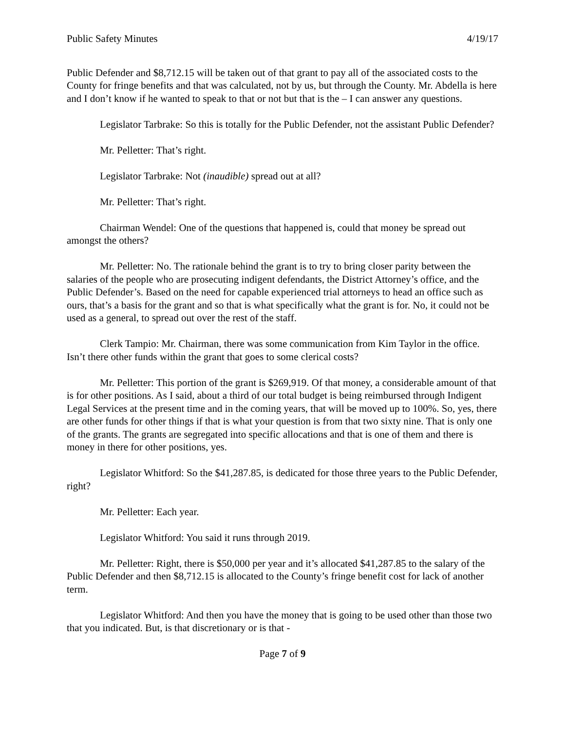Public Safety Minutes 4/19/17
Public Defender and $8,712.15 will be taken out of that grant to pay all of the associated costs to the County for fringe benefits and that was calculated, not by us, but through the County. Mr. Abdella is here and I don’t know if he wanted to speak to that or not but that is the – I can answer any questions.
Legislator Tarbrake: So this is totally for the Public Defender, not the assistant Public Defender?
Mr. Pelletter: That’s right.
Legislator Tarbrake: Not (inaudible) spread out at all?
Mr. Pelletter: That’s right.
Chairman Wendel: One of the questions that happened is, could that money be spread out amongst the others?
Mr. Pelletter: No. The rationale behind the grant is to try to bring closer parity between the salaries of the people who are prosecuting indigent defendants, the District Attorney’s office, and the Public Defender’s. Based on the need for capable experienced trial attorneys to head an office such as ours, that’s a basis for the grant and so that is what specifically what the grant is for. No, it could not be used as a general, to spread out over the rest of the staff.
Clerk Tampio: Mr. Chairman, there was some communication from Kim Taylor in the office. Isn’t there other funds within the grant that goes to some clerical costs?
Mr. Pelletter: This portion of the grant is $269,919. Of that money, a considerable amount of that is for other positions. As I said, about a third of our total budget is being reimbursed through Indigent Legal Services at the present time and in the coming years, that will be moved up to 100%. So, yes, there are other funds for other things if that is what your question is from that two sixty nine. That is only one of the grants. The grants are segregated into specific allocations and that is one of them and there is money in there for other positions, yes.
Legislator Whitford: So the $41,287.85, is dedicated for those three years to the Public Defender, right?
Mr. Pelletter: Each year.
Legislator Whitford: You said it runs through 2019.
Mr. Pelletter: Right, there is $50,000 per year and it’s allocated $41,287.85 to the salary of the Public Defender and then $8,712.15 is allocated to the County’s fringe benefit cost for lack of another term.
Legislator Whitford: And then you have the money that is going to be used other than those two that you indicated. But, is that discretionary or is that -
Page 7 of 9